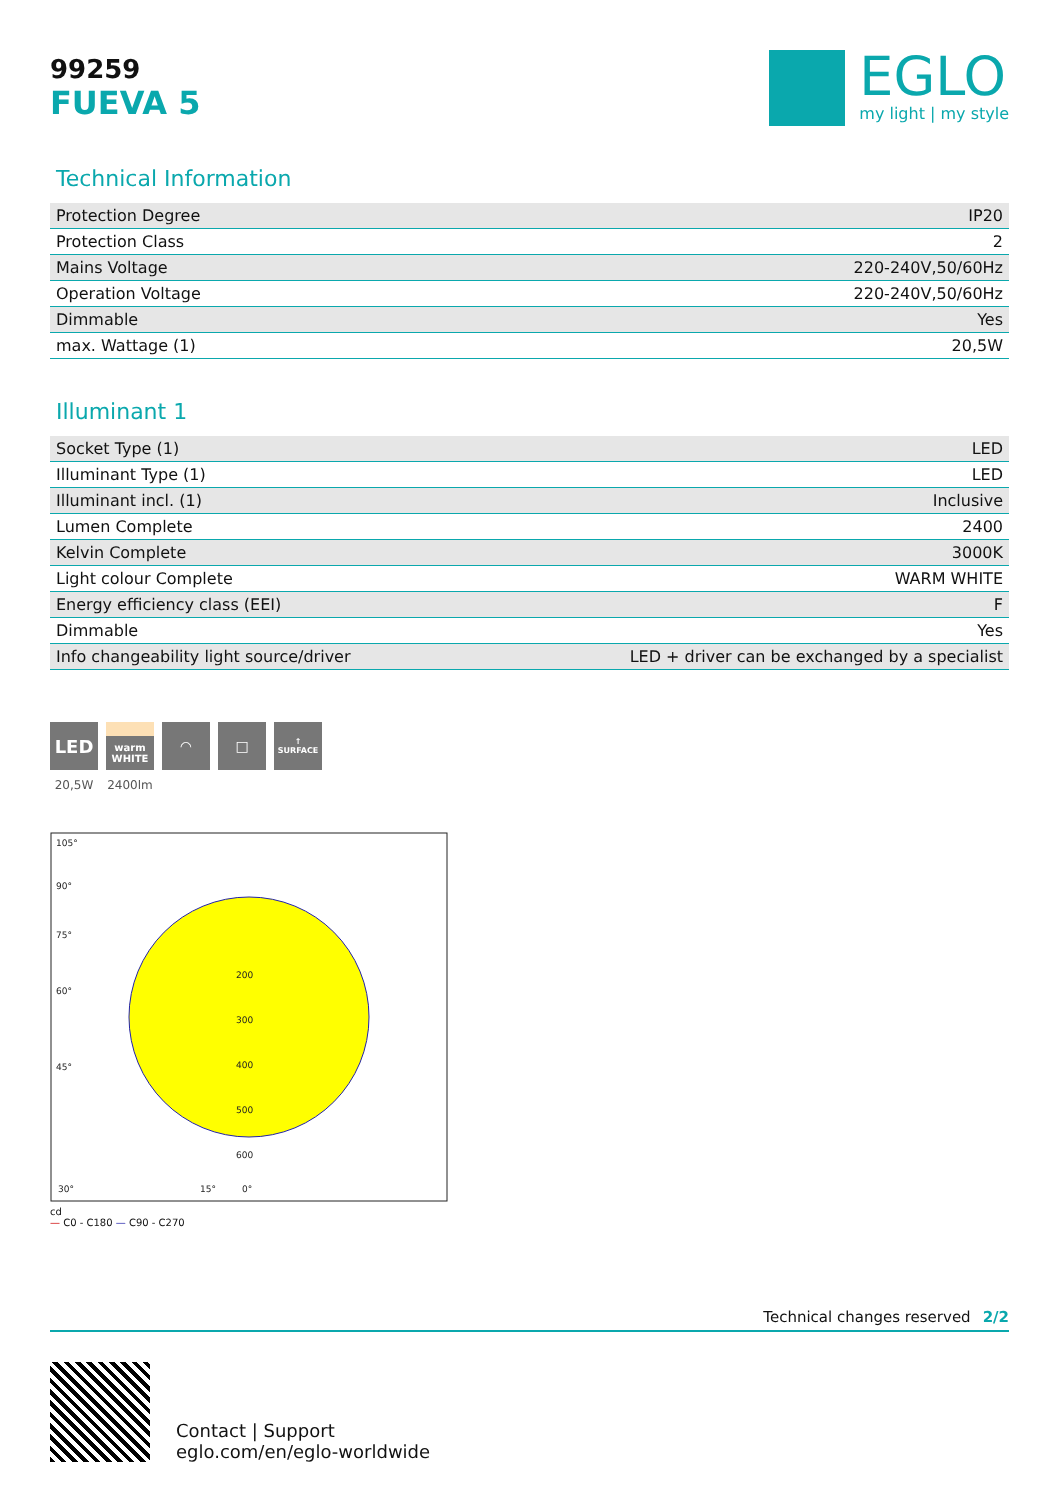99259
FUEVA 5
EGLO
my light | my style
Technical Information
| Protection Degree | IP20 |
| Protection Class | 2 |
| Mains Voltage | 220-240V,50/60Hz |
| Operation Voltage | 220-240V,50/60Hz |
| Dimmable | Yes |
| max. Wattage (1) | 20,5W |
Illuminant 1
| Socket Type (1) | LED |
| Illuminant Type (1) | LED |
| Illuminant incl. (1) | Inclusive |
| Lumen Complete | 2400 |
| Kelvin Complete | 3000K |
| Light colour Complete | WARM WHITE |
| Energy efficiency class (EEI) | F |
| Dimmable | Yes |
| Info changeability light source/driver | LED + driver can be exchanged by a specialist |
LED
20,5W
warm WHITE
2400lm
◠ □
↑ SURFACE
105°
90°
75°
60°
45°
30°
15°
0°
200
300
400
500
600
cd
— C0 - C180 — C90 - C270
Technical changes reserved 2/2
Contact | Support
eglo.com/en/eglo-worldwide